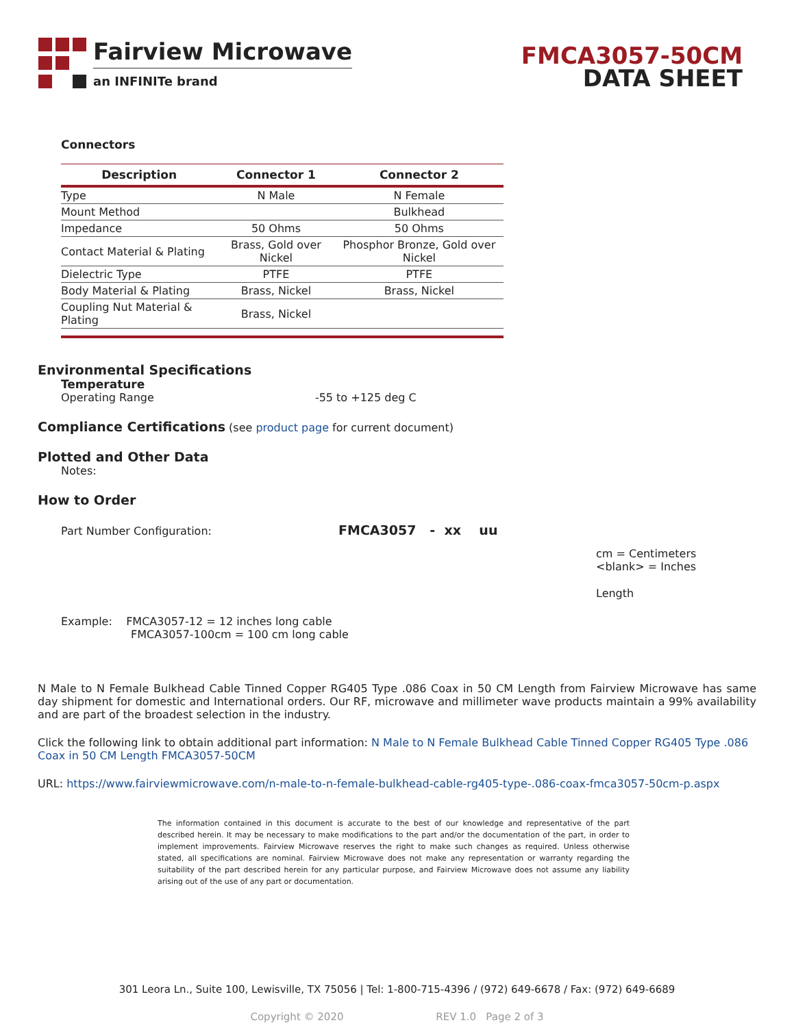Fairview Microwave
an INFINITe brand
FMCA3057-50CM
DATA SHEET
Connectors
| Description | Connector 1 | Connector 2 |
| --- | --- | --- |
| Type | N Male | N Female |
| Mount Method | | Bulkhead |
| Impedance | 50 Ohms | 50 Ohms |
| Contact Material & Plating | Brass, Gold over Nickel | Phosphor Bronze, Gold over Nickel |
| Dielectric Type | PTFE | PTFE |
| Body Material & Plating | Brass, Nickel | Brass, Nickel |
| Coupling Nut Material & Plating | Brass, Nickel | |
Environmental Specifications
Temperature
Operating Range -55 to +125 deg C
Compliance Certifications (see product page for current document)
Plotted and Other Data
Notes:
How to Order
Part Number Configuration: FMCA3057 - xx uu
cm = Centimeters
<blank> = Inches
Length
Example: FMCA3057-12 = 12 inches long cable
FMCA3057-100cm = 100 cm long cable
N Male to N Female Bulkhead Cable Tinned Copper RG405 Type .086 Coax in 50 CM Length from Fairview Microwave has same day shipment for domestic and International orders. Our RF, microwave and millimeter wave products maintain a 99% availability and are part of the broadest selection in the industry.
Click the following link to obtain additional part information: N Male to N Female Bulkhead Cable Tinned Copper RG405 Type .086 Coax in 50 CM Length FMCA3057-50CM
URL: https://www.fairviewmicrowave.com/n-male-to-n-female-bulkhead-cable-rg405-type-.086-coax-fmca3057-50cm-p.aspx
The information contained in this document is accurate to the best of our knowledge and representative of the part described herein. It may be necessary to make modifications to the part and/or the documentation of the part, in order to implement improvements. Fairview Microwave reserves the right to make such changes as required. Unless otherwise stated, all specifications are nominal. Fairview Microwave does not make any representation or warranty regarding the suitability of the part described herein for any particular purpose, and Fairview Microwave does not assume any liability arising out of the use of any part or documentation.
301 Leora Ln., Suite 100, Lewisville, TX 75056 | Tel: 1-800-715-4396 / (972) 649-6678 / Fax: (972) 649-6689
Copyright © 2020 REV 1.0 Page 2 of 3